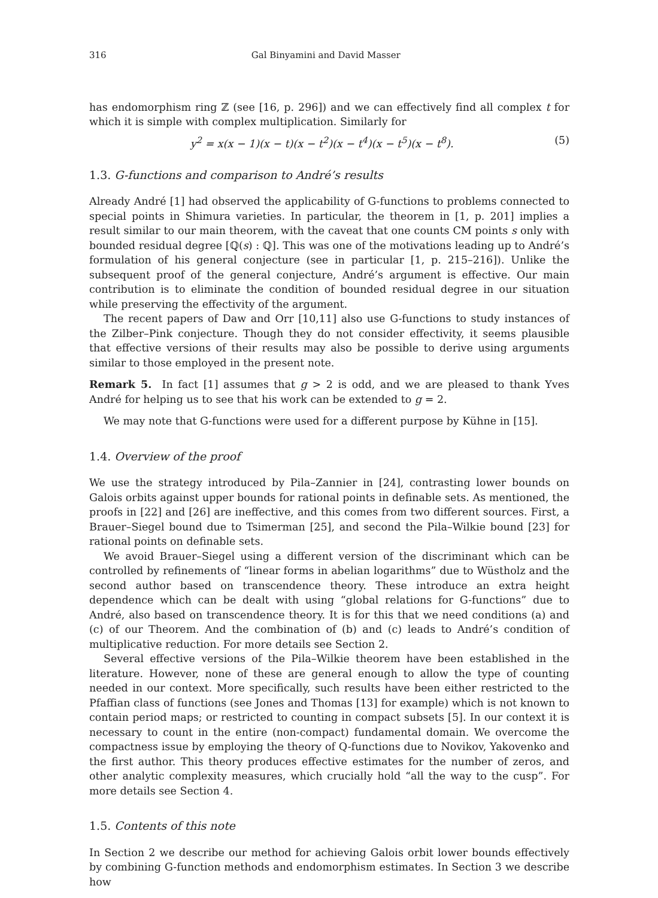316 Gal Binyamini and David Masser
has endomorphism ring ℤ (see [16, p. 296]) and we can effectively find all complex t for which it is simple with complex multiplication. Similarly for
y<sup>2</sup> = x(x − 1)(x − t)(x − t<sup>2</sup>)(x − t<sup>4</sup>)(x − t<sup>5</sup>)(x − t<sup>8</sup>). (5)
1.3. G-functions and comparison to André’s results
Already André [1] had observed the applicability of G-functions to problems connected to special points in Shimura varieties. In particular, the theorem in [1, p. 201] implies a result similar to our main theorem, with the caveat that one counts CM points s only with bounded residual degree [ℚ(s) : ℚ]. This was one of the motivations leading up to André’s formulation of his general conjecture (see in particular [1, p. 215–216]). Unlike the subsequent proof of the general conjecture, André’s argument is effective. Our main contribution is to eliminate the condition of bounded residual degree in our situation while preserving the effectivity of the argument.
The recent papers of Daw and Orr [10,11] also use G-functions to study instances of the Zilber–Pink conjecture. Though they do not consider effectivity, it seems plausible that effective versions of their results may also be possible to derive using arguments similar to those employed in the present note.
Remark 5. In fact [1] assumes that g > 2 is odd, and we are pleased to thank Yves André for helping us to see that his work can be extended to g = 2.
We may note that G-functions were used for a different purpose by Kühne in [15].
1.4. Overview of the proof
We use the strategy introduced by Pila–Zannier in [24], contrasting lower bounds on Galois orbits against upper bounds for rational points in definable sets. As mentioned, the proofs in [22] and [26] are ineffective, and this comes from two different sources. First, a Brauer–Siegel bound due to Tsimerman [25], and second the Pila–Wilkie bound [23] for rational points on definable sets.
We avoid Brauer–Siegel using a different version of the discriminant which can be controlled by refinements of “linear forms in abelian logarithms” due to Wüstholz and the second author based on transcendence theory. These introduce an extra height dependence which can be dealt with using “global relations for G-functions” due to André, also based on transcendence theory. It is for this that we need conditions (a) and (c) of our Theorem. And the combination of (b) and (c) leads to André’s condition of multiplicative reduction. For more details see Section 2.
Several effective versions of the Pila–Wilkie theorem have been established in the literature. However, none of these are general enough to allow the type of counting needed in our context. More specifically, such results have been either restricted to the Pfaffian class of functions (see Jones and Thomas [13] for example) which is not known to contain period maps; or restricted to counting in compact subsets [5]. In our context it is necessary to count in the entire (non-compact) fundamental domain. We overcome the compactness issue by employing the theory of Q-functions due to Novikov, Yakovenko and the first author. This theory produces effective estimates for the number of zeros, and other analytic complexity measures, which crucially hold “all the way to the cusp”. For more details see Section 4.
1.5. Contents of this note
In Section 2 we describe our method for achieving Galois orbit lower bounds effectively by combining G-function methods and endomorphism estimates. In Section 3 we describe how